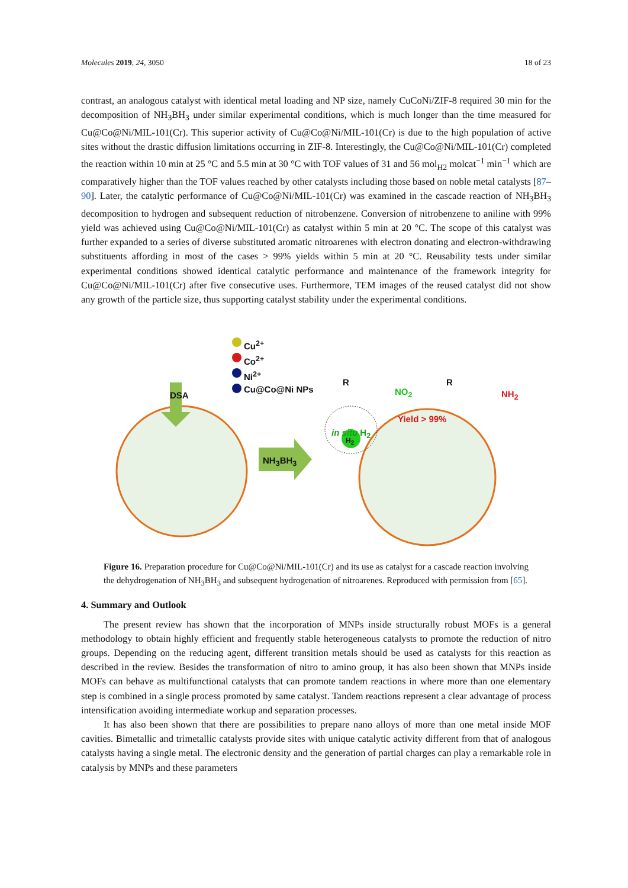Molecules 2019, 24, 3050 18 of 23
contrast, an analogous catalyst with identical metal loading and NP size, namely CuCoNi/ZIF-8 required 30 min for the decomposition of NH<sub>3</sub>BH<sub>3</sub> under similar experimental conditions, which is much longer than the time measured for Cu@Co@Ni/MIL-101(Cr). This superior activity of Cu@Co@Ni/MIL-101(Cr) is due to the high population of active sites without the drastic diffusion limitations occurring in ZIF-8. Interestingly, the Cu@Co@Ni/MIL-101(Cr) completed the reaction within 10 min at 25 °C and 5.5 min at 30 °C with TOF values of 31 and 56 mol<sub>H2</sub> molcat<sup>−1</sup> min<sup>−1</sup> which are comparatively higher than the TOF values reached by other catalysts including those based on noble metal catalysts [87–90]. Later, the catalytic performance of Cu@Co@Ni/MIL-101(Cr) was examined in the cascade reaction of NH<sub>3</sub>BH<sub>3</sub> decomposition to hydrogen and subsequent reduction of nitrobenzene. Conversion of nitrobenzene to aniline with 99% yield was achieved using Cu@Co@Ni/MIL-101(Cr) as catalyst within 5 min at 20 °C. The scope of this catalyst was further expanded to a series of diverse substituted aromatic nitroarenes with electron donating and electron-withdrawing substituents affording in most of the cases > 99% yields within 5 min at 20 °C. Reusability tests under similar experimental conditions showed identical catalytic performance and maintenance of the framework integrity for Cu@Co@Ni/MIL-101(Cr) after five consecutive uses. Furthermore, TEM images of the reused catalyst did not show any growth of the particle size, thus supporting catalyst stability under the experimental conditions.
Cu<sup>2+</sup>
Co<sup>2+</sup>
Ni<sup>2+</sup>
Cu@Co@Ni NPs
DSA
R
NO<sub>2</sub>
R
NH<sub>2</sub>
Yield > 99%
in situ H<sub>2</sub>
H<sub>2</sub>
NH<sub>3</sub>BH<sub>3</sub>
Figure 16. Preparation procedure for Cu@Co@Ni/MIL-101(Cr) and its use as catalyst for a cascade reaction involving the dehydrogenation of NH<sub>3</sub>BH<sub>3</sub> and subsequent hydrogenation of nitroarenes. Reproduced with permission from [65].
4. Summary and Outlook
The present review has shown that the incorporation of MNPs inside structurally robust MOFs is a general methodology to obtain highly efficient and frequently stable heterogeneous catalysts to promote the reduction of nitro groups. Depending on the reducing agent, different transition metals should be used as catalysts for this reaction as described in the review. Besides the transformation of nitro to amino group, it has also been shown that MNPs inside MOFs can behave as multifunctional catalysts that can promote tandem reactions in where more than one elementary step is combined in a single process promoted by same catalyst. Tandem reactions represent a clear advantage of process intensification avoiding intermediate workup and separation processes.
It has also been shown that there are possibilities to prepare nano alloys of more than one metal inside MOF cavities. Bimetallic and trimetallic catalysts provide sites with unique catalytic activity different from that of analogous catalysts having a single metal. The electronic density and the generation of partial charges can play a remarkable role in catalysis by MNPs and these parameters